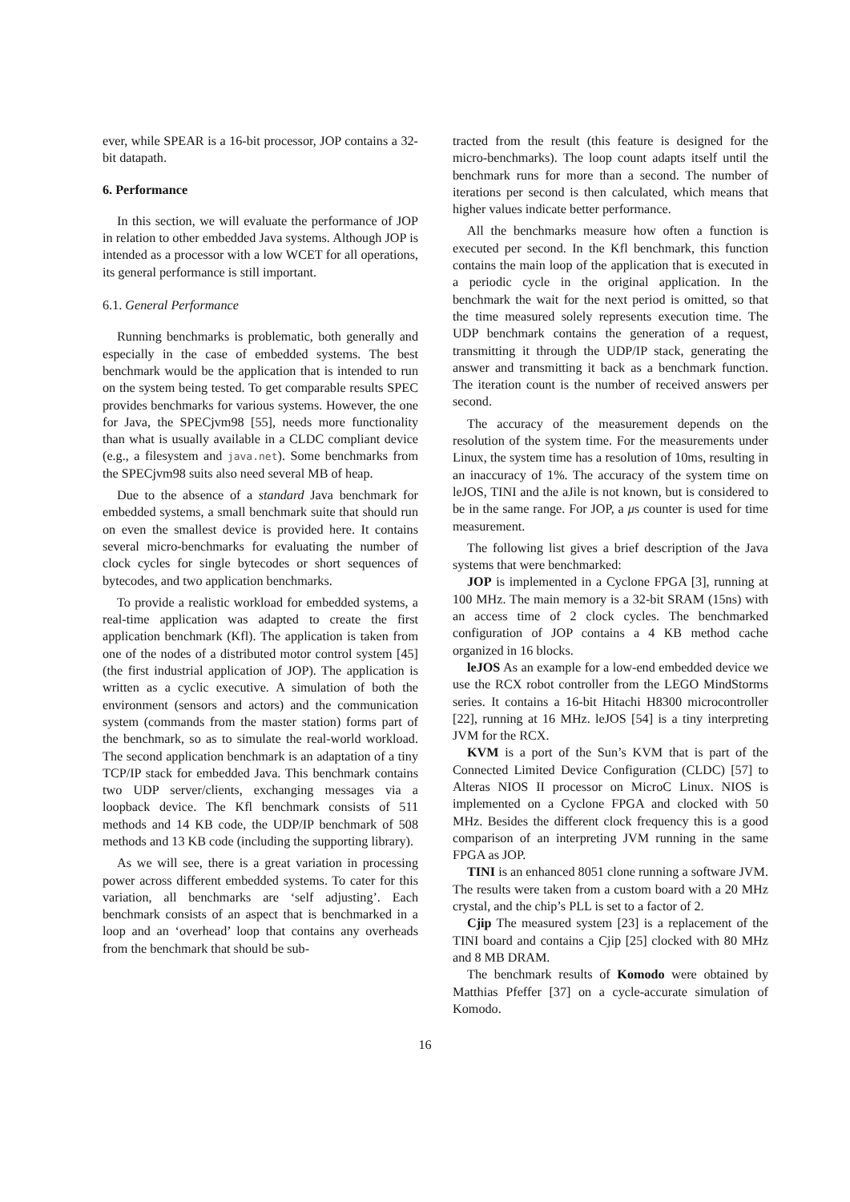ever, while SPEAR is a 16-bit processor, JOP contains a 32-bit datapath.
6. Performance
In this section, we will evaluate the performance of JOP in relation to other embedded Java systems. Although JOP is intended as a processor with a low WCET for all operations, its general performance is still important.
6.1. General Performance
Running benchmarks is problematic, both generally and especially in the case of embedded systems. The best benchmark would be the application that is intended to run on the system being tested. To get comparable results SPEC provides benchmarks for various systems. However, the one for Java, the SPECjvm98 [55], needs more functionality than what is usually available in a CLDC compliant device (e.g., a filesystem and java.net). Some benchmarks from the SPECjvm98 suits also need several MB of heap.
Due to the absence of a standard Java benchmark for embedded systems, a small benchmark suite that should run on even the smallest device is provided here. It contains several micro-benchmarks for evaluating the number of clock cycles for single bytecodes or short sequences of bytecodes, and two application benchmarks.
To provide a realistic workload for embedded systems, a real-time application was adapted to create the first application benchmark (Kfl). The application is taken from one of the nodes of a distributed motor control system [45] (the first industrial application of JOP). The application is written as a cyclic executive. A simulation of both the environment (sensors and actors) and the communication system (commands from the master station) forms part of the benchmark, so as to simulate the real-world workload. The second application benchmark is an adaptation of a tiny TCP/IP stack for embedded Java. This benchmark contains two UDP server/clients, exchanging messages via a loopback device. The Kfl benchmark consists of 511 methods and 14 KB code, the UDP/IP benchmark of 508 methods and 13 KB code (including the supporting library).
As we will see, there is a great variation in processing power across different embedded systems. To cater for this variation, all benchmarks are ‘self adjusting’. Each benchmark consists of an aspect that is benchmarked in a loop and an ‘overhead’ loop that contains any overheads from the benchmark that should be sub-
tracted from the result (this feature is designed for the micro-benchmarks). The loop count adapts itself until the benchmark runs for more than a second. The number of iterations per second is then calculated, which means that higher values indicate better performance.
All the benchmarks measure how often a function is executed per second. In the Kfl benchmark, this function contains the main loop of the application that is executed in a periodic cycle in the original application. In the benchmark the wait for the next period is omitted, so that the time measured solely represents execution time. The UDP benchmark contains the generation of a request, transmitting it through the UDP/IP stack, generating the answer and transmitting it back as a benchmark function. The iteration count is the number of received answers per second.
The accuracy of the measurement depends on the resolution of the system time. For the measurements under Linux, the system time has a resolution of 10ms, resulting in an inaccuracy of 1%. The accuracy of the system time on leJOS, TINI and the aJile is not known, but is considered to be in the same range. For JOP, a μs counter is used for time measurement.
The following list gives a brief description of the Java systems that were benchmarked:
JOP is implemented in a Cyclone FPGA [3], running at 100 MHz. The main memory is a 32-bit SRAM (15ns) with an access time of 2 clock cycles. The benchmarked configuration of JOP contains a 4 KB method cache organized in 16 blocks.
leJOS As an example for a low-end embedded device we use the RCX robot controller from the LEGO MindStorms series. It contains a 16-bit Hitachi H8300 microcontroller [22], running at 16 MHz. leJOS [54] is a tiny interpreting JVM for the RCX.
KVM is a port of the Sun’s KVM that is part of the Connected Limited Device Configuration (CLDC) [57] to Alteras NIOS II processor on MicroC Linux. NIOS is implemented on a Cyclone FPGA and clocked with 50 MHz. Besides the different clock frequency this is a good comparison of an interpreting JVM running in the same FPGA as JOP.
TINI is an enhanced 8051 clone running a software JVM. The results were taken from a custom board with a 20 MHz crystal, and the chip’s PLL is set to a factor of 2.
Cjip The measured system [23] is a replacement of the TINI board and contains a Cjip [25] clocked with 80 MHz and 8 MB DRAM.
The benchmark results of Komodo were obtained by Matthias Pfeffer [37] on a cycle-accurate simulation of Komodo.
16